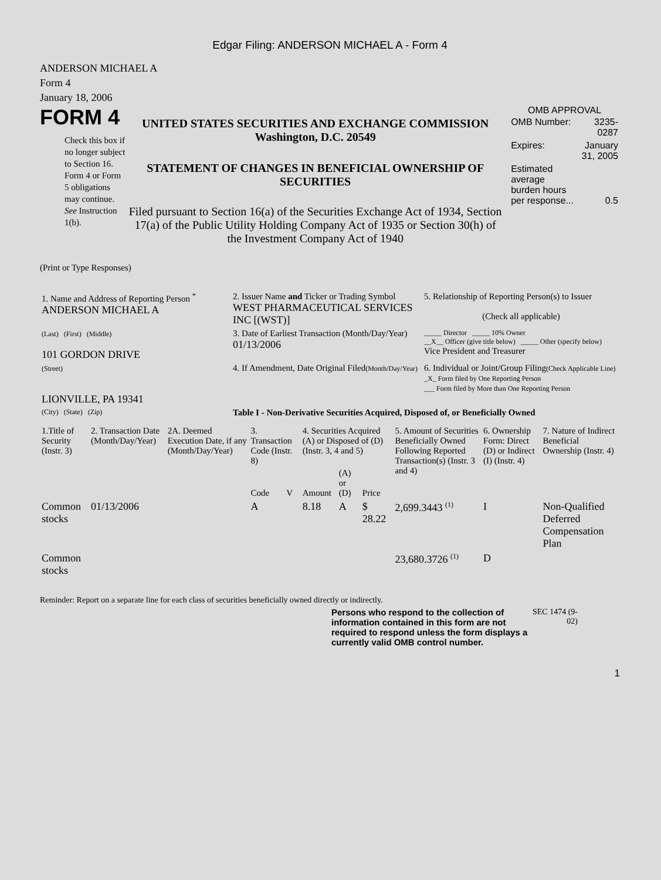Edgar Filing: ANDERSON MICHAEL A - Form 4
ANDERSON MICHAEL A
Form 4
January 18, 2006
FORM 4
Check this box if no longer subject to Section 16. Form 4 or Form 5 obligations may continue. See Instruction 1(b).
UNITED STATES SECURITIES AND EXCHANGE COMMISSION
Washington, D.C. 20549
STATEMENT OF CHANGES IN BENEFICIAL OWNERSHIP OF SECURITIES
Filed pursuant to Section 16(a) of the Securities Exchange Act of 1934, Section 17(a) of the Public Utility Holding Company Act of 1935 or Section 30(h) of the Investment Company Act of 1940
OMB APPROVAL
| OMB Number: | 3235-0287 |
| Expires: | January 31, 2005 |
| Estimated average burden hours per response... | 0.5 |
(Print or Type Responses)
| 1. Name and Address of Reporting Person <sup>*</sup> ANDERSON MICHAEL A | 2. Issuer Name and Ticker or Trading Symbol WEST PHARMACEUTICAL SERVICES INC [(WST)] | 5. Relationship of Reporting Person(s) to Issuer (Check all applicable) |
| (Last) (First) (Middle) 101 GORDON DRIVE | 3. Date of Earliest Transaction (Month/Day/Year) 01/13/2006 | _____ Director _____ 10% Owner __X__ Officer (give title below) _____ Other (specify below) Vice President and Treasurer |
| (Street) LIONVILLE, PA 19341 | 4. If Amendment, Date Original Filed (Month/Day/Year) | 6. Individual or Joint/Group Filing (Check Applicable Line) _X_ Form filed by One Reporting Person ___ Form filed by More than One Reporting Person |
| (City) (State) (Zip) | Table I - Non-Derivative Securities Acquired, Disposed of, or Beneficially Owned | |
| 1.Title of Security (Instr. 3) | 2. Transaction Date (Month/Day/Year) | 2A. Deemed Execution Date, if any (Month/Day/Year) | 3. Transaction Code (Instr. 8) | | 4. Securities Acquired (A) or Disposed of (D) (Instr. 3, 4 and 5) | | | 5. Amount of Securities Beneficially Owned Following Reported Transaction(s) (Instr. 3 and 4) | 6. Ownership Form: Direct (D) or Indirect (I) (Instr. 4) | 7. Nature of Indirect Beneficial Ownership (Instr. 4) |
| --- | --- | --- | --- | --- | --- | --- | --- | --- | --- | --- |
| | | | Code | V | Amount | (A) or (D) | Price | | | |
| Common stocks | 01/13/2006 | | A | | 8.18 | A | $ 28.22 | 2,699.3443 <sup>(1)</sup> | I | Non-Qualified Deferred Compensation Plan |
| Common stocks | | | | | | | | 23,680.3726 <sup>(1)</sup> | D | |
Reminder: Report on a separate line for each class of securities beneficially owned directly or indirectly.
Persons who respond to the collection of information contained in this form are not required to respond unless the form displays a currently valid OMB control number.
SEC 1474 (9-02)
1